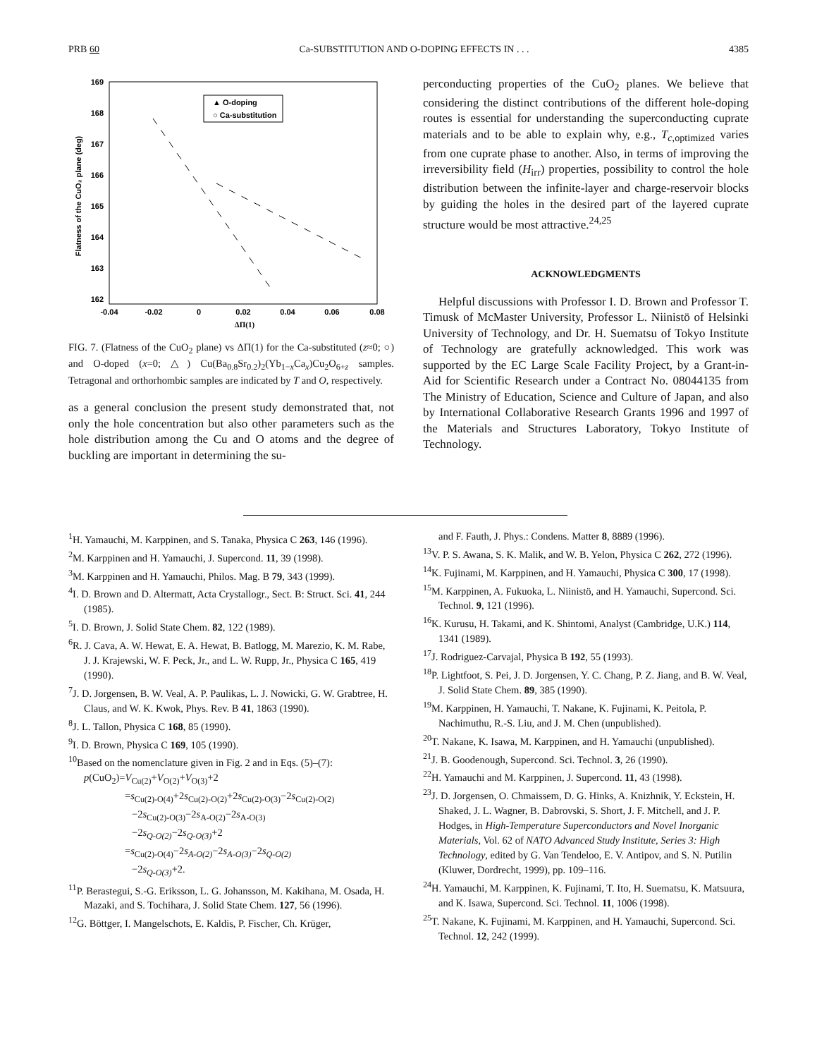PRB 60 Ca-SUBSTITUTION AND O-DOPING EFFECTS IN . . . 4385
169
168
167
166
165
164
163
162
-0.04
-0.02
0
0.02
0.04
0.06
0.08
ΔΠ(1)
Flatness of the CuO₂ plane (deg)
▲ O-doping
○ Ca-substitution
FIG. 7. (Flatness of the CuO<sub>2</sub> plane) vs ΔΠ(1) for the Ca-substituted (z≈0; ○) and O-doped (x=0; △) Cu(Ba<sub>0.8</sub>Sr<sub>0.2</sub>)<sub>2</sub>(Yb<sub>1−x</sub>Ca<sub>x</sub>)Cu<sub>2</sub>O<sub>6+z</sub> samples. Tetragonal and orthorhombic samples are indicated by T and O, respectively.
as a general conclusion the present study demonstrated that, not only the hole concentration but also other parameters such as the hole distribution among the Cu and O atoms and the degree of buckling are important in determining the su-
perconducting properties of the CuO<sub>2</sub> planes. We believe that considering the distinct contributions of the different hole-doping routes is essential for understanding the superconducting cuprate materials and to be able to explain why, e.g., T<sub>c,optimized</sub> varies from one cuprate phase to another. Also, in terms of improving the irreversibility field (H<sub>irr</sub>) properties, possibility to control the hole distribution between the infinite-layer and charge-reservoir blocks by guiding the holes in the desired part of the layered cuprate structure would be most attractive.<sup>24,25</sup>
ACKNOWLEDGMENTS
Helpful discussions with Professor I. D. Brown and Professor T. Timusk of McMaster University, Professor L. Niinistö of Helsinki University of Technology, and Dr. H. Suematsu of Tokyo Institute of Technology are gratefully acknowledged. This work was supported by the EC Large Scale Facility Project, by a Grant-in-Aid for Scientific Research under a Contract No. 08044135 from The Ministry of Education, Science and Culture of Japan, and also by International Collaborative Research Grants 1996 and 1997 of the Materials and Structures Laboratory, Tokyo Institute of Technology.
<sup>1</sup>H. Yamauchi, M. Karppinen, and S. Tanaka, Physica C 263, 146 (1996).
<sup>2</sup> M. Karppinen and H. Yamauchi, J. Supercond. 11, 39 (1998).
<sup>3</sup> M. Karppinen and H. Yamauchi, Philos. Mag. B 79, 343 (1999).
<sup>4</sup> I. D. Brown and D. Altermatt, Acta Crystallogr., Sect. B: Struct. Sci. 41, 244 (1985).
<sup>5</sup> I. D. Brown, J. Solid State Chem. 82, 122 (1989).
<sup>6</sup> R. J. Cava, A. W. Hewat, E. A. Hewat, B. Batlogg, M. Marezio, K. M. Rabe, J. J. Krajewski, W. F. Peck, Jr., and L. W. Rupp, Jr., Physica C 165, 419 (1990).
<sup>7</sup> J. D. Jorgensen, B. W. Veal, A. P. Paulikas, L. J. Nowicki, G. W. Grabtree, H. Claus, and W. K. Kwok, Phys. Rev. B 41, 1863 (1990).
<sup>8</sup> J. L. Tallon, Physica C 168, 85 (1990).
<sup>9</sup> I. D. Brown, Physica C 169, 105 (1990).
<sup>10</sup> Based on the nomenclature given in Fig. 2 and in Eqs. (5)–(7):
p(CuO<sub>2</sub>)=V<sub>Cu(2)</sub>+V<sub>O(2)</sub>+V<sub>O(3)</sub>+2
=s<sub>Cu(2)-O(4)</sub>+2s<sub>Cu(2)-O(2)</sub>+2s<sub>Cu(2)-O(3)</sub>−2s<sub>Cu(2)-O(2)</sub>
−2s<sub>Cu(2)-O(3)</sub>−2s<sub>A-O(2)</sub>−2s<sub>A-O(3)</sub>
−2s<sub>Q-O(2)</sub>−2s<sub>Q-O(3)</sub>+2
=s<sub>Cu(2)-O(4)</sub>−2s<sub>A-O(2)</sub>−2s<sub>A-O(3)</sub>−2s<sub>Q-O(2)</sub>
−2s<sub>Q-O(3)</sub>+2.
<sup>11</sup> P. Berastegui, S.-G. Eriksson, L. G. Johansson, M. Kakihana, M. Osada, H. Mazaki, and S. Tochihara, J. Solid State Chem. 127, 56 (1996).
<sup>12</sup> G. Böttger, I. Mangelschots, E. Kaldis, P. Fischer, Ch. Krüger,
and F. Fauth, J. Phys.: Condens. Matter 8, 8889 (1996).
<sup>13</sup> V. P. S. Awana, S. K. Malik, and W. B. Yelon, Physica C 262, 272 (1996).
<sup>14</sup> K. Fujinami, M. Karppinen, and H. Yamauchi, Physica C 300, 17 (1998).
<sup>15</sup> M. Karppinen, A. Fukuoka, L. Niinistö, and H. Yamauchi, Supercond. Sci. Technol. 9, 121 (1996).
<sup>16</sup> K. Kurusu, H. Takami, and K. Shintomi, Analyst (Cambridge, U.K.) 114, 1341 (1989).
<sup>17</sup> J. Rodriguez-Carvajal, Physica B 192, 55 (1993).
<sup>18</sup>P. Lightfoot, S. Pei, J. D. Jorgensen, Y. C. Chang, P. Z. Jiang, and B. W. Veal, J. Solid State Chem. 89, 385 (1990).
<sup>19</sup> M. Karppinen, H. Yamauchi, T. Nakane, K. Fujinami, K. Peitola, P. Nachimuthu, R.-S. Liu, and J. M. Chen (unpublished).
<sup>20</sup> T. Nakane, K. Isawa, M. Karppinen, and H. Yamauchi (unpublished).
<sup>21</sup> J. B. Goodenough, Supercond. Sci. Technol. 3, 26 (1990).
<sup>22</sup>H. Yamauchi and M. Karppinen, J. Supercond. 11, 43 (1998).
<sup>23</sup> J. D. Jorgensen, O. Chmaissem, D. G. Hinks, A. Knizhnik, Y. Eckstein, H. Shaked, J. L. Wagner, B. Dabrovski, S. Short, J. F. Mitchell, and J. P. Hodges, in High-Temperature Superconductors and Novel Inorganic Materials, Vol. 62 of NATO Advanced Study Institute, Series 3: High Technology, edited by G. Van Tendeloo, E. V. Antipov, and S. N. Putilin (Kluwer, Dordrecht, 1999), pp. 109–116.
<sup>24</sup>H. Yamauchi, M. Karppinen, K. Fujinami, T. Ito, H. Suematsu, K. Matsuura, and K. Isawa, Supercond. Sci. Technol. 11, 1006 (1998).
<sup>25</sup> T. Nakane, K. Fujinami, M. Karppinen, and H. Yamauchi, Supercond. Sci. Technol. 12, 242 (1999).